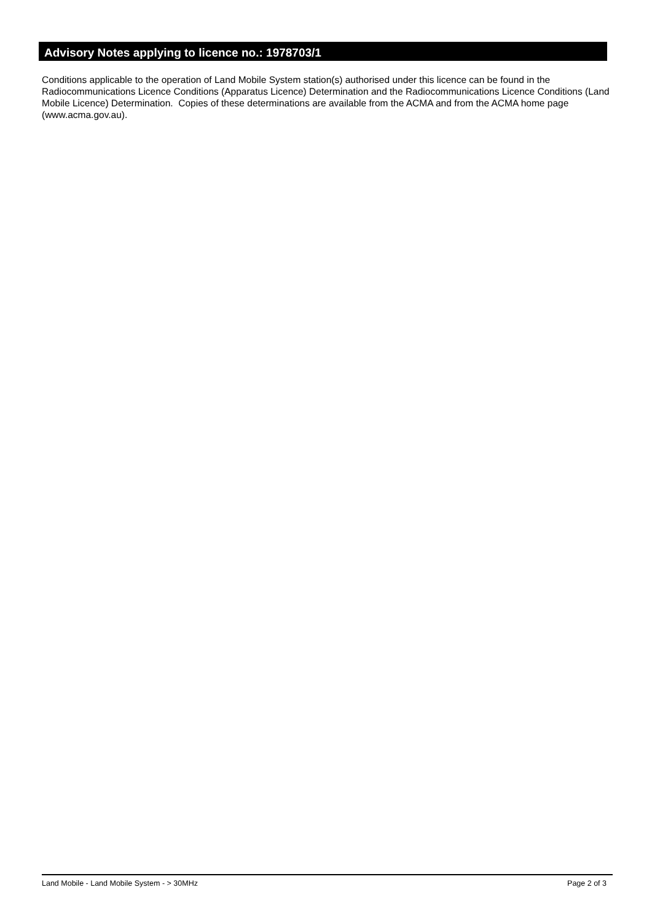Advisory Notes applying to licence no.: 1978703/1
Conditions applicable to the operation of Land Mobile System station(s) authorised under this licence can be found in the Radiocommunications Licence Conditions (Apparatus Licence) Determination and the Radiocommunications Licence Conditions (Land Mobile Licence) Determination. Copies of these determinations are available from the ACMA and from the ACMA home page (www.acma.gov.au).
Land Mobile - Land Mobile System - > 30MHz Page 2 of 3